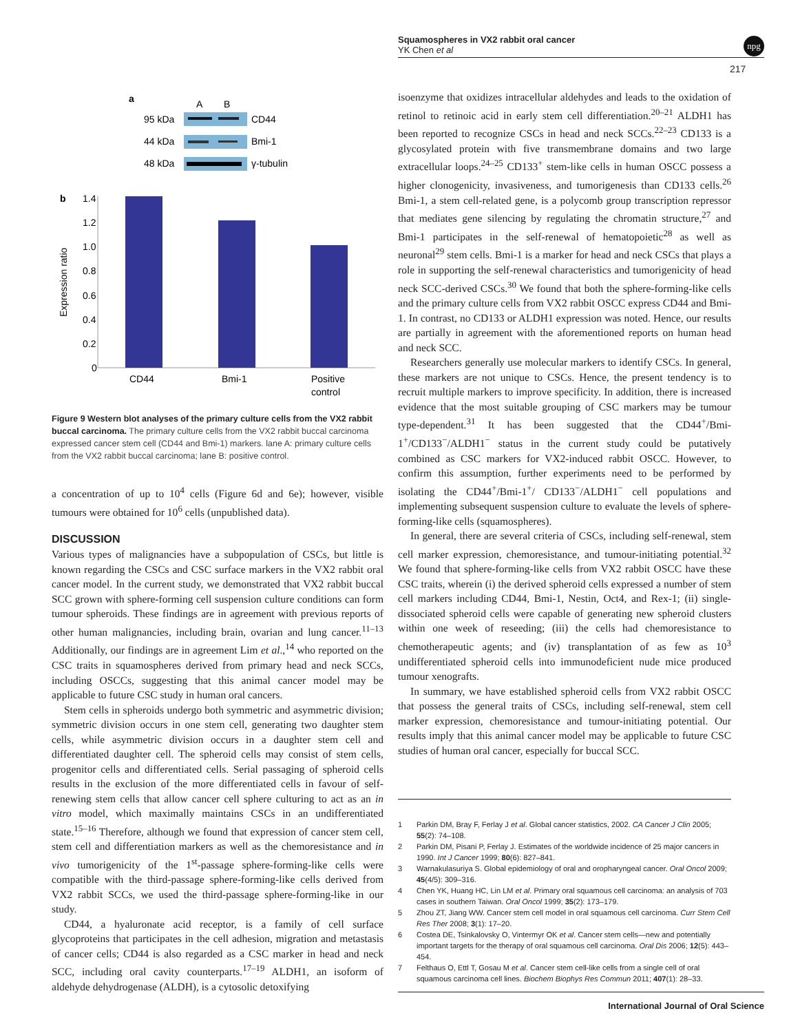Squamospheres in VX2 rabbit oral cancer
YK Chen et al
npg
217
a
A
B
95 kDa
CD44
44 kDa
Bmi-1
48 kDa
γ-tubulin
b
1.4
1.2
1.0
0.8
0.6
0.4
0.2
0
Expression ratio
CD44
Bmi-1
Positive
control
Figure 9 Western blot analyses of the primary culture cells from the VX2 rabbit buccal carcinoma. The primary culture cells from the VX2 rabbit buccal carcinoma expressed cancer stem cell (CD44 and Bmi-1) markers. lane A: primary culture cells from the VX2 rabbit buccal carcinoma; lane B: positive control.
a concentration of up to 10<sup>4</sup> cells (Figure 6d and 6e); however, visible tumours were obtained for 10<sup>6</sup> cells (unpublished data).
DISCUSSION
Various types of malignancies have a subpopulation of CSCs, but little is known regarding the CSCs and CSC surface markers in the VX2 rabbit oral cancer model. In the current study, we demonstrated that VX2 rabbit buccal SCC grown with sphere-forming cell suspension culture conditions can form tumour spheroids. These findings are in agreement with previous reports of other human malignancies, including brain, ovarian and lung cancer.<sup>11–13</sup> Additionally, our findings are in agreement Lim et al.,<sup>14</sup> who reported on the CSC traits in squamospheres derived from primary head and neck SCCs, including OSCCs, suggesting that this animal cancer model may be applicable to future CSC study in human oral cancers.
Stem cells in spheroids undergo both symmetric and asymmetric division; symmetric division occurs in one stem cell, generating two daughter stem cells, while asymmetric division occurs in a daughter stem cell and differentiated daughter cell. The spheroid cells may consist of stem cells, progenitor cells and differentiated cells. Serial passaging of spheroid cells results in the exclusion of the more differentiated cells in favour of self-renewing stem cells that allow cancer cell sphere culturing to act as an in vitro model, which maximally maintains CSCs in an undifferentiated state.<sup>15–16</sup> Therefore, although we found that expression of cancer stem cell, stem cell and differentiation markers as well as the chemoresistance and in vivo tumorigenicity of the 1<sup>st</sup>-passage sphere-forming-like cells were compatible with the third-passage sphere-forming-like cells derived from VX2 rabbit SCCs, we used the third-passage sphere-forming-like in our study.
CD44, a hyaluronate acid receptor, is a family of cell surface glycoproteins that participates in the cell adhesion, migration and metastasis of cancer cells; CD44 is also regarded as a CSC marker in head and neck SCC, including oral cavity counterparts.<sup>17–19</sup> ALDH1, an isoform of aldehyde dehydrogenase (ALDH), is a cytosolic detoxifying
isoenzyme that oxidizes intracellular aldehydes and leads to the oxidation of retinol to retinoic acid in early stem cell differentiation.<sup>20–21</sup> ALDH1 has been reported to recognize CSCs in head and neck SCCs.<sup>22–23</sup> CD133 is a glycosylated protein with five transmembrane domains and two large extracellular loops.<sup>24–25</sup> CD133<sup>+</sup> stem-like cells in human OSCC possess a higher clonogenicity, invasiveness, and tumorigenesis than CD133 cells.<sup>26</sup> Bmi-1, a stem cell-related gene, is a polycomb group transcription repressor that mediates gene silencing by regulating the chromatin structure,<sup>27</sup> and Bmi-1 participates in the self-renewal of hematopoietic<sup>28</sup> as well as neuronal<sup>29</sup> stem cells. Bmi-1 is a marker for head and neck CSCs that plays a role in supporting the self-renewal characteristics and tumorigenicity of head neck SCC-derived CSCs.<sup>30</sup> We found that both the sphere-forming-like cells and the primary culture cells from VX2 rabbit OSCC express CD44 and Bmi-1. In contrast, no CD133 or ALDH1 expression was noted. Hence, our results are partially in agreement with the aforementioned reports on human head and neck SCC.
Researchers generally use molecular markers to identify CSCs. In general, these markers are not unique to CSCs. Hence, the present tendency is to recruit multiple markers to improve specificity. In addition, there is increased evidence that the most suitable grouping of CSC markers may be tumour type-dependent.<sup>31</sup> It has been suggested that the CD44<sup>+</sup>/Bmi-1<sup>+</sup>/CD133<sup>−</sup>/ALDH1<sup>−</sup> status in the current study could be putatively combined as CSC markers for VX2-induced rabbit OSCC. However, to confirm this assumption, further experiments need to be performed by isolating the CD44<sup>+</sup>/Bmi-1<sup>+</sup>/ CD133<sup>−</sup>/ALDH1<sup>−</sup> cell populations and implementing subsequent suspension culture to evaluate the levels of sphere-forming-like cells (squamospheres).
In general, there are several criteria of CSCs, including self-renewal, stem cell marker expression, chemoresistance, and tumour-initiating potential.<sup>32</sup> We found that sphere-forming-like cells from VX2 rabbit OSCC have these CSC traits, wherein (i) the derived spheroid cells expressed a number of stem cell markers including CD44, Bmi-1, Nestin, Oct4, and Rex-1; (ii) single-dissociated spheroid cells were capable of generating new spheroid clusters within one week of reseeding; (iii) the cells had chemoresistance to chemotherapeutic agents; and (iv) transplantation of as few as 10<sup>3</sup> undifferentiated spheroid cells into immunodeficient nude mice produced tumour xenografts.
In summary, we have established spheroid cells from VX2 rabbit OSCC that possess the general traits of CSCs, including self-renewal, stem cell marker expression, chemoresistance and tumour-initiating potential. Our results imply that this animal cancer model may be applicable to future CSC studies of human oral cancer, especially for buccal SCC.
1 Parkin DM, Bray F, Ferlay J et al. Global cancer statistics, 2002. CA Cancer J Clin 2005; 55(2): 74–108.
2 Parkin DM, Pisani P, Ferlay J. Estimates of the worldwide incidence of 25 major cancers in 1990. Int J Cancer 1999; 80(6): 827–841.
3 Warnakulasuriya S. Global epidemiology of oral and oropharyngeal cancer. Oral Oncol 2009; 45(4/5): 309–316.
4 Chen YK, Huang HC, Lin LM et al. Primary oral squamous cell carcinoma: an analysis of 703 cases in southern Taiwan. Oral Oncol 1999; 35(2): 173–179.
5 Zhou ZT, Jiang WW. Cancer stem cell model in oral squamous cell carcinoma. Curr Stem Cell Res Ther 2008; 3(1): 17–20.
6 Costea DE, Tsinkalovsky O, Vintermyr OK et al. Cancer stem cells—new and potentially important targets for the therapy of oral squamous cell carcinoma. Oral Dis 2006; 12(5): 443–454.
7 Felthaus O, Ettl T, Gosau M et al. Cancer stem cell-like cells from a single cell of oral squamous carcinoma cell lines. Biochem Biophys Res Commun 2011; 407(1): 28–33.
International Journal of Oral Science